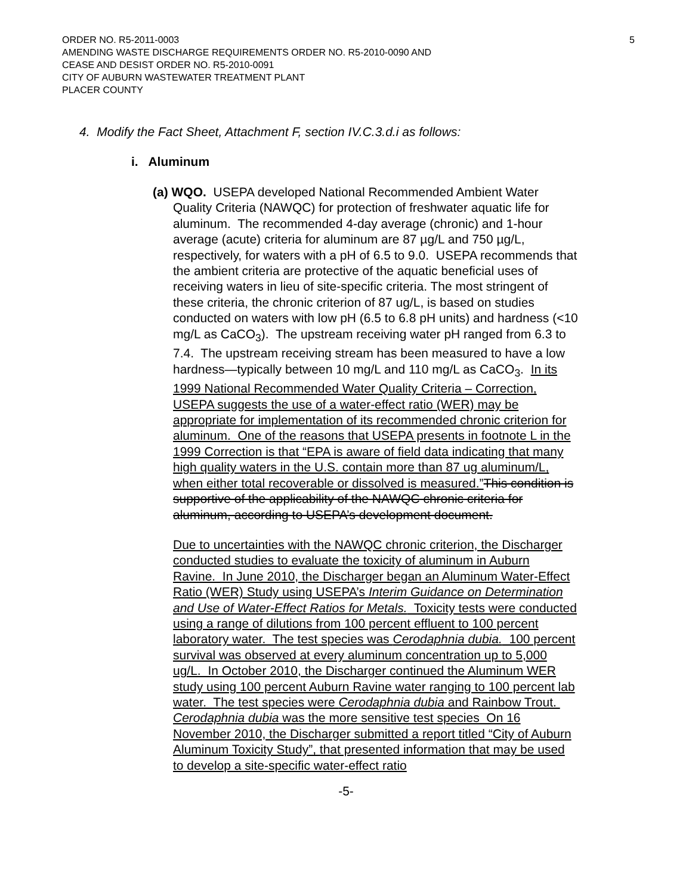5 ORDER NO. R5-2011-0003
AMENDING WASTE DISCHARGE REQUIREMENTS ORDER NO. R5-2010-0090 AND
CEASE AND DESIST ORDER NO. R5-2010-0091
CITY OF AUBURN WASTEWATER TREATMENT PLANT
PLACER COUNTY
4. Modify the Fact Sheet, Attachment F, section IV.C.3.d.i as follows:
i. Aluminum
(a) WQO. USEPA developed National Recommended Ambient Water Quality Criteria (NAWQC) for protection of freshwater aquatic life for aluminum. The recommended 4-day average (chronic) and 1-hour average (acute) criteria for aluminum are 87 µg/L and 750 µg/L, respectively, for waters with a pH of 6.5 to 9.0. USEPA recommends that the ambient criteria are protective of the aquatic beneficial uses of receiving waters in lieu of site-specific criteria. The most stringent of these criteria, the chronic criterion of 87 ug/L, is based on studies conducted on waters with low pH (6.5 to 6.8 pH units) and hardness (<10 mg/L as CaCO<sub>3</sub>). The upstream receiving water pH ranged from 6.3 to 7.4. The upstream receiving stream has been measured to have a low hardness—typically between 10 mg/L and 110 mg/L as CaCO<sub>3</sub>. In its 1999 National Recommended Water Quality Criteria – Correction, USEPA suggests the use of a water-effect ratio (WER) may be appropriate for implementation of its recommended chronic criterion for aluminum. One of the reasons that USEPA presents in footnote L in the 1999 Correction is that “EPA is aware of field data indicating that many high quality waters in the U.S. contain more than 87 ug aluminum/L, when either total recoverable or dissolved is measured.”This condition is supportive of the applicability of the NAWQC chronic criteria for aluminum, according to USEPA’s development document.
Due to uncertainties with the NAWQC chronic criterion, the Discharger conducted studies to evaluate the toxicity of aluminum in Auburn Ravine. In June 2010, the Discharger began an Aluminum Water-Effect Ratio (WER) Study using USEPA’s Interim Guidance on Determination and Use of Water-Effect Ratios for Metals. Toxicity tests were conducted using a range of dilutions from 100 percent effluent to 100 percent laboratory water. The test species was Cerodaphnia dubia. 100 percent survival was observed at every aluminum concentration up to 5,000 ug/L. In October 2010, the Discharger continued the Aluminum WER study using 100 percent Auburn Ravine water ranging to 100 percent lab water. The test species were Cerodaphnia dubia and Rainbow Trout. Cerodaphnia dubia was the more sensitive test species On 16 November 2010, the Discharger submitted a report titled “City of Auburn Aluminum Toxicity Study”, that presented information that may be used to develop a site-specific water-effect ratio
-5-